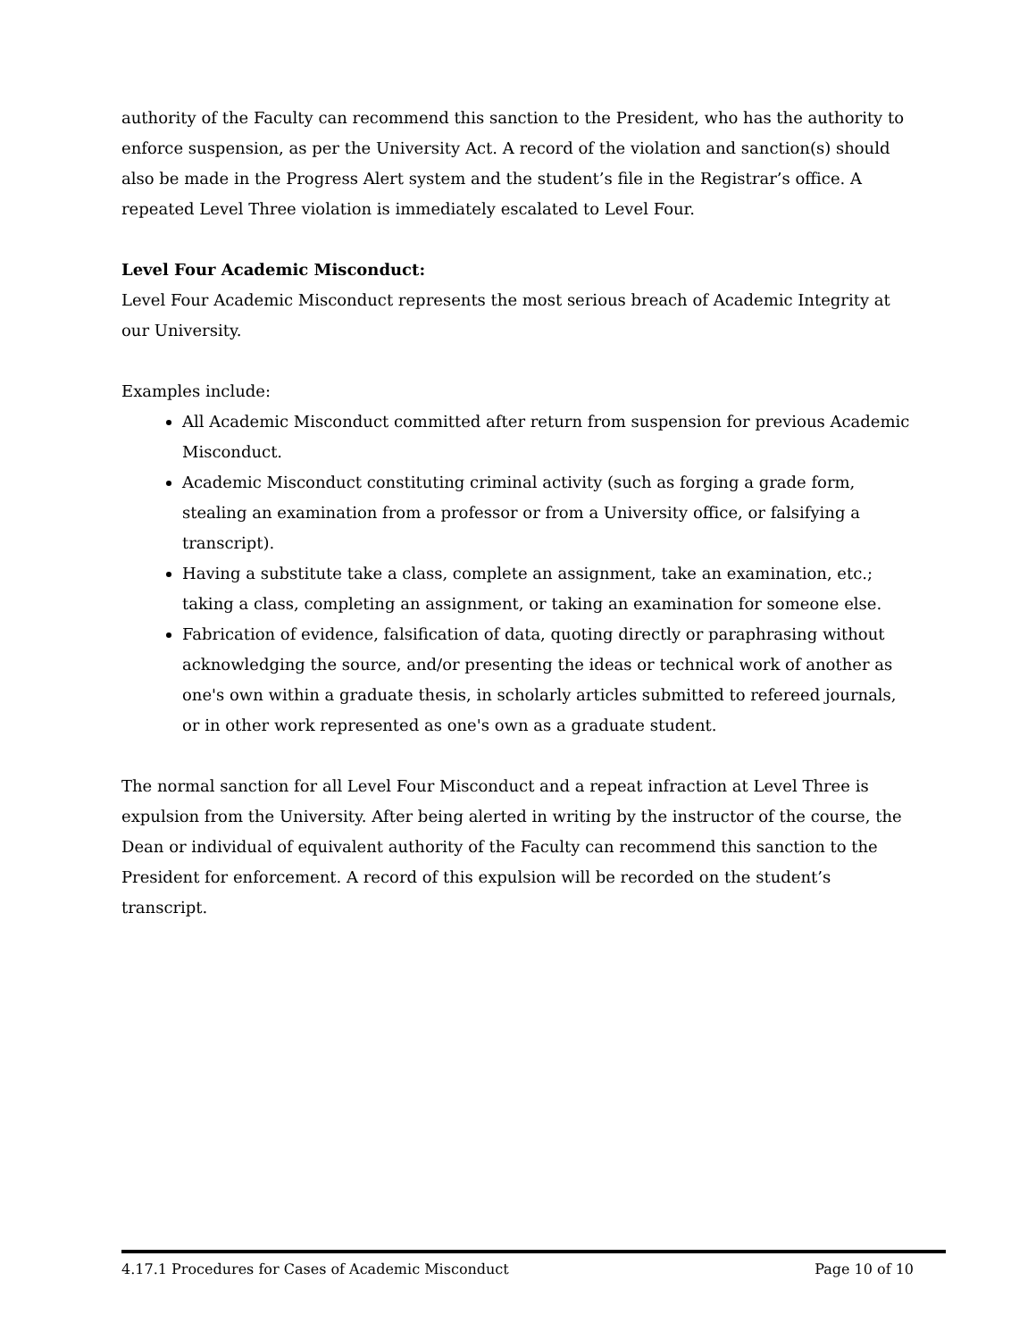authority of the Faculty can recommend this sanction to the President, who has the authority to enforce suspension, as per the University Act. A record of the violation and sanction(s) should also be made in the Progress Alert system and the student’s file in the Registrar’s office. A repeated Level Three violation is immediately escalated to Level Four.
Level Four Academic Misconduct:
Level Four Academic Misconduct represents the most serious breach of Academic Integrity at our University.
Examples include:
All Academic Misconduct committed after return from suspension for previous Academic Misconduct.
Academic Misconduct constituting criminal activity (such as forging a grade form, stealing an examination from a professor or from a University office, or falsifying a transcript).
Having a substitute take a class, complete an assignment, take an examination, etc.; taking a class, completing an assignment, or taking an examination for someone else.
Fabrication of evidence, falsification of data, quoting directly or paraphrasing without acknowledging the source, and/or presenting the ideas or technical work of another as one's own within a graduate thesis, in scholarly articles submitted to refereed journals, or in other work represented as one's own as a graduate student.
The normal sanction for all Level Four Misconduct and a repeat infraction at Level Three is expulsion from the University. After being alerted in writing by the instructor of the course, the Dean or individual of equivalent authority of the Faculty can recommend this sanction to the President for enforcement. A record of this expulsion will be recorded on the student’s transcript.
4.17.1 Procedures for Cases of Academic Misconduct Page 10 of 10